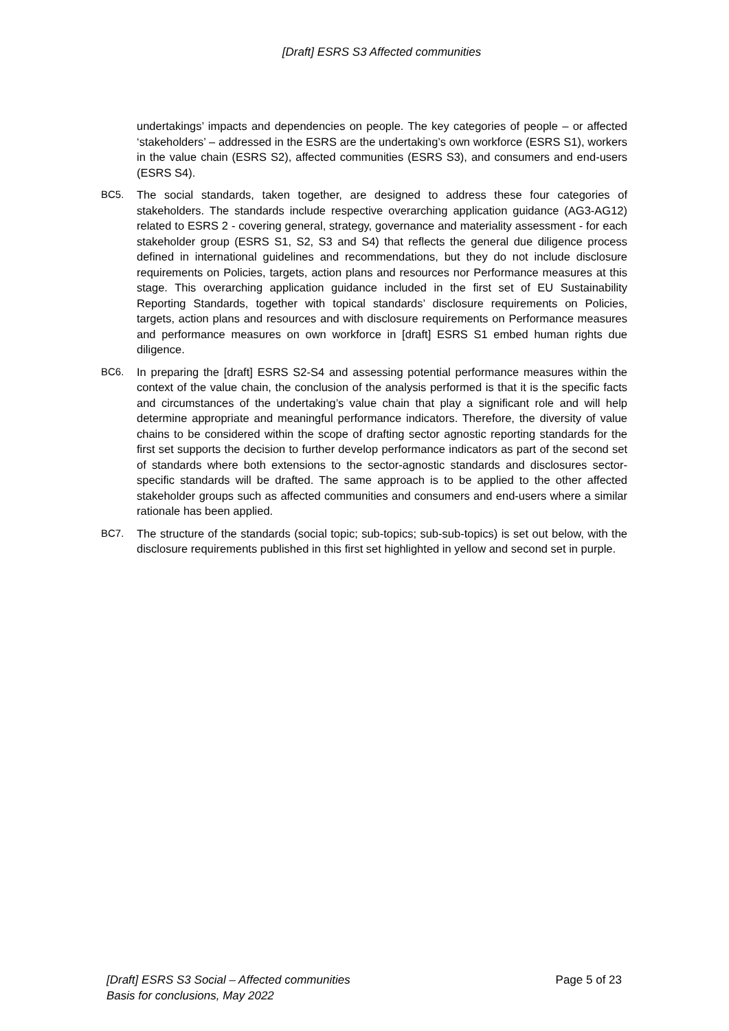[Draft] ESRS S3 Affected communities
undertakings’ impacts and dependencies on people. The key categories of people – or affected ‘stakeholders’ – addressed in the ESRS are the undertaking’s own workforce (ESRS S1), workers in the value chain (ESRS S2), affected communities (ESRS S3), and consumers and end-users (ESRS S4).
BC5. The social standards, taken together, are designed to address these four categories of stakeholders. The standards include respective overarching application guidance (AG3-AG12) related to ESRS 2 - covering general, strategy, governance and materiality assessment - for each stakeholder group (ESRS S1, S2, S3 and S4) that reflects the general due diligence process defined in international guidelines and recommendations, but they do not include disclosure requirements on Policies, targets, action plans and resources nor Performance measures at this stage. This overarching application guidance included in the first set of EU Sustainability Reporting Standards, together with topical standards’ disclosure requirements on Policies, targets, action plans and resources and with disclosure requirements on Performance measures and performance measures on own workforce in [draft] ESRS S1 embed human rights due diligence.
BC6. In preparing the [draft] ESRS S2-S4 and assessing potential performance measures within the context of the value chain, the conclusion of the analysis performed is that it is the specific facts and circumstances of the undertaking’s value chain that play a significant role and will help determine appropriate and meaningful performance indicators. Therefore, the diversity of value chains to be considered within the scope of drafting sector agnostic reporting standards for the first set supports the decision to further develop performance indicators as part of the second set of standards where both extensions to the sector-agnostic standards and disclosures sector-specific standards will be drafted. The same approach is to be applied to the other affected stakeholder groups such as affected communities and consumers and end-users where a similar rationale has been applied.
BC7. The structure of the standards (social topic; sub-topics; sub-sub-topics) is set out below, with the disclosure requirements published in this first set highlighted in yellow and second set in purple.
[Draft] ESRS S3 Social – Affected communities
Basis for conclusions, May 2022
Page 5 of 23